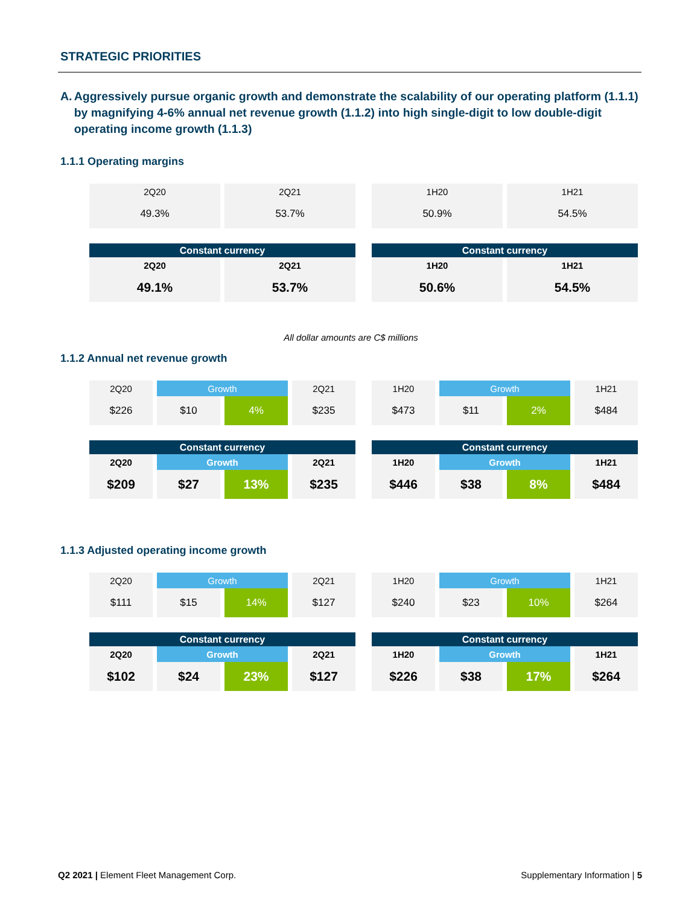STRATEGIC PRIORITIES
A. Aggressively pursue organic growth and demonstrate the scalability of our operating platform (1.1.1) by magnifying 4-6% annual net revenue growth (1.1.2) into high single-digit to low double-digit operating income growth (1.1.3)
1.1.1 Operating margins
| 2Q20 | 2Q21 |
| 49.3% | 53.7% |
| 1H20 | 1H21 |
| 50.9% | 54.5% |
| Constant currency | |
| --- | --- |
| 2Q20 | 2Q21 |
| 49.1% | 53.7% |
| Constant currency | |
| --- | --- |
| 1H20 | 1H21 |
| 50.6% | 54.5% |
All dollar amounts are C$ millions
1.1.2 Annual net revenue growth
| 2Q20 | Growth | | 2Q21 |
| $226 | $10 | 4% | $235 |
| 1H20 | Growth | | 1H21 |
| $473 | $11 | 2% | $484 |
| Constant currency | | | |
| --- | --- | --- | --- |
| 2Q20 | Growth | | 2Q21 |
| $209 | $27 | 13% | $235 |
| Constant currency | | | |
| --- | --- | --- | --- |
| 1H20 | Growth | | 1H21 |
| $446 | $38 | 8% | $484 |
1.1.3 Adjusted operating income growth
| 2Q20 | Growth | | 2Q21 |
| $111 | $15 | 14% | $127 |
| 1H20 | Growth | | 1H21 |
| $240 | $23 | 10% | $264 |
| Constant currency | | | |
| --- | --- | --- | --- |
| 2Q20 | Growth | | 2Q21 |
| $102 | $24 | 23% | $127 |
| Constant currency | | | |
| --- | --- | --- | --- |
| 1H20 | Growth | | 1H21 |
| $226 | $38 | 17% | $264 |
Q2 2021 | Element Fleet Management Corp. Supplementary Information | 5